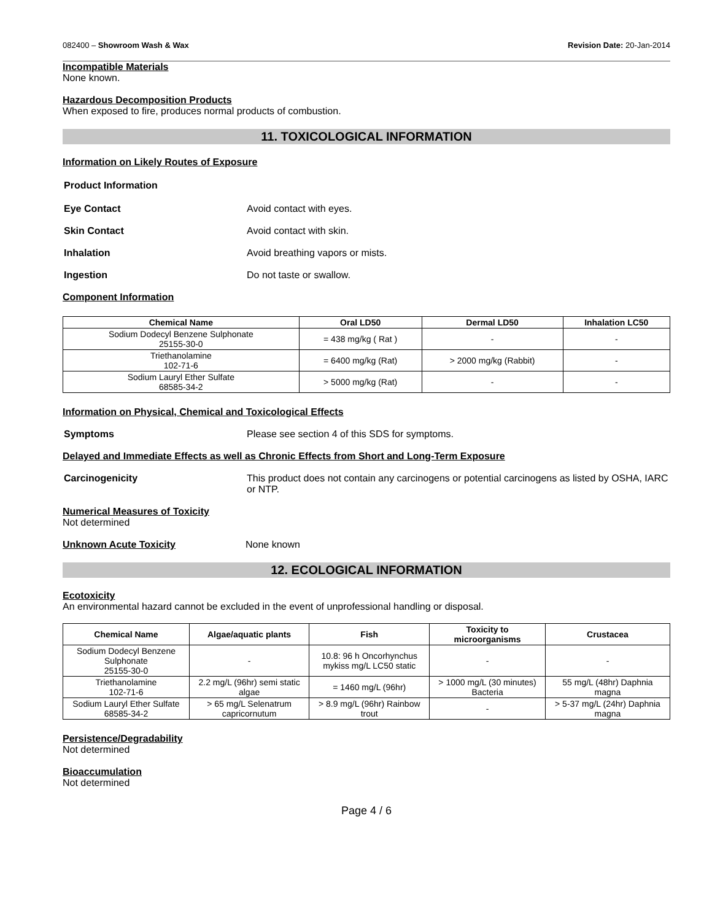082400 – Showroom Wash & Wax Revision Date: 20-Jan-2014
Incompatible Materials
None known.
Hazardous Decomposition Products
When exposed to fire, produces normal products of combustion.
11. TOXICOLOGICAL INFORMATION
Information on Likely Routes of Exposure
Product Information
Eye Contact Avoid contact with eyes.
Skin Contact Avoid contact with skin.
Inhalation Avoid breathing vapors or mists.
Ingestion Do not taste or swallow.
Component Information
| Chemical Name | Oral LD50 | Dermal LD50 | Inhalation LC50 |
| --- | --- | --- | --- |
| Sodium Dodecyl Benzene Sulphonate 25155-30-0 | = 438 mg/kg ( Rat ) | - | - |
| Triethanolamine 102-71-6 | = 6400 mg/kg (Rat) | > 2000 mg/kg (Rabbit) | - |
| Sodium Lauryl Ether Sulfate 68585-34-2 | > 5000 mg/kg (Rat) | - | - |
Information on Physical, Chemical and Toxicological Effects
Symptoms Please see section 4 of this SDS for symptoms.
Delayed and Immediate Effects as well as Chronic Effects from Short and Long-Term Exposure
Carcinogenicity This product does not contain any carcinogens or potential carcinogens as listed by OSHA, IARC or NTP.
Numerical Measures of Toxicity
Not determined
Unknown Acute Toxicity None known
12. ECOLOGICAL INFORMATION
Ecotoxicity
An environmental hazard cannot be excluded in the event of unprofessional handling or disposal.
| Chemical Name | Algae/aquatic plants | Fish | Toxicity to microorganisms | Crustacea |
| --- | --- | --- | --- | --- |
| Sodium Dodecyl Benzene Sulphonate 25155-30-0 | - | 10.8: 96 h Oncorhynchus mykiss mg/L LC50 static | - | - |
| Triethanolamine 102-71-6 | 2.2 mg/L (96hr) semi static algae | = 1460 mg/L (96hr) | > 1000 mg/L (30 minutes) Bacteria | 55 mg/L (48hr) Daphnia magna |
| Sodium Lauryl Ether Sulfate 68585-34-2 | > 65 mg/L Selenatrum capricornutum | > 8.9 mg/L (96hr) Rainbow trout | - | > 5-37 mg/L (24hr) Daphnia magna |
Persistence/Degradability
Not determined
Bioaccumulation
Not determined
Page 4 / 6